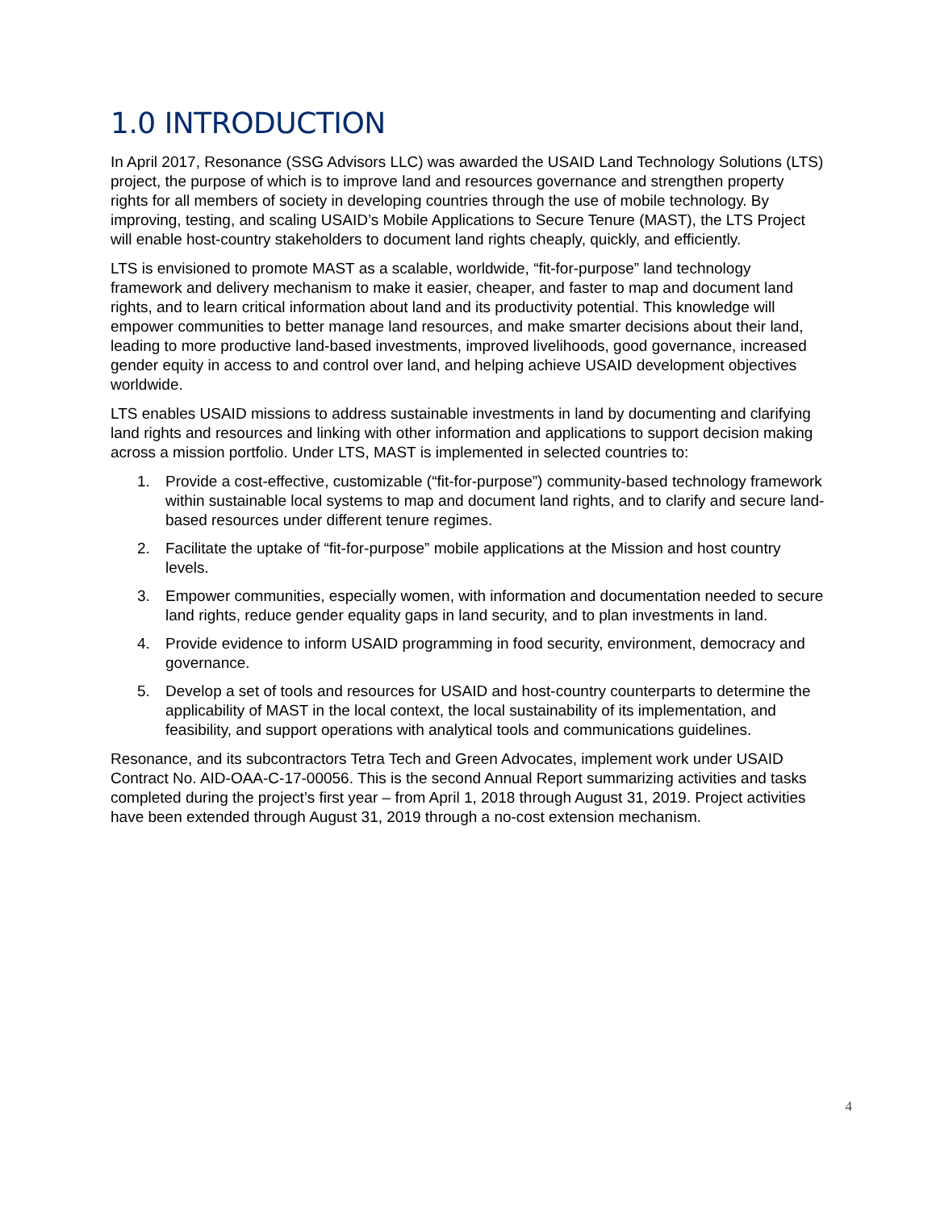1.0 INTRODUCTION
In April 2017, Resonance (SSG Advisors LLC) was awarded the USAID Land Technology Solutions (LTS) project, the purpose of which is to improve land and resources governance and strengthen property rights for all members of society in developing countries through the use of mobile technology. By improving, testing, and scaling USAID’s Mobile Applications to Secure Tenure (MAST), the LTS Project will enable host-country stakeholders to document land rights cheaply, quickly, and efficiently.
LTS is envisioned to promote MAST as a scalable, worldwide, “fit-for-purpose” land technology framework and delivery mechanism to make it easier, cheaper, and faster to map and document land rights, and to learn critical information about land and its productivity potential. This knowledge will empower communities to better manage land resources, and make smarter decisions about their land, leading to more productive land-based investments, improved livelihoods, good governance, increased gender equity in access to and control over land, and helping achieve USAID development objectives worldwide.
LTS enables USAID missions to address sustainable investments in land by documenting and clarifying land rights and resources and linking with other information and applications to support decision making across a mission portfolio. Under LTS, MAST is implemented in selected countries to:
1. Provide a cost-effective, customizable (“fit-for-purpose”) community-based technology framework within sustainable local systems to map and document land rights, and to clarify and secure land-based resources under different tenure regimes.
2. Facilitate the uptake of “fit-for-purpose” mobile applications at the Mission and host country levels.
3. Empower communities, especially women, with information and documentation needed to secure land rights, reduce gender equality gaps in land security, and to plan investments in land.
4. Provide evidence to inform USAID programming in food security, environment, democracy and governance.
5. Develop a set of tools and resources for USAID and host-country counterparts to determine the applicability of MAST in the local context, the local sustainability of its implementation, and feasibility, and support operations with analytical tools and communications guidelines.
Resonance, and its subcontractors Tetra Tech and Green Advocates, implement work under USAID Contract No. AID-OAA-C-17-00056. This is the second Annual Report summarizing activities and tasks completed during the project’s first year – from April 1, 2018 through August 31, 2019. Project activities have been extended through August 31, 2019 through a no-cost extension mechanism.
4